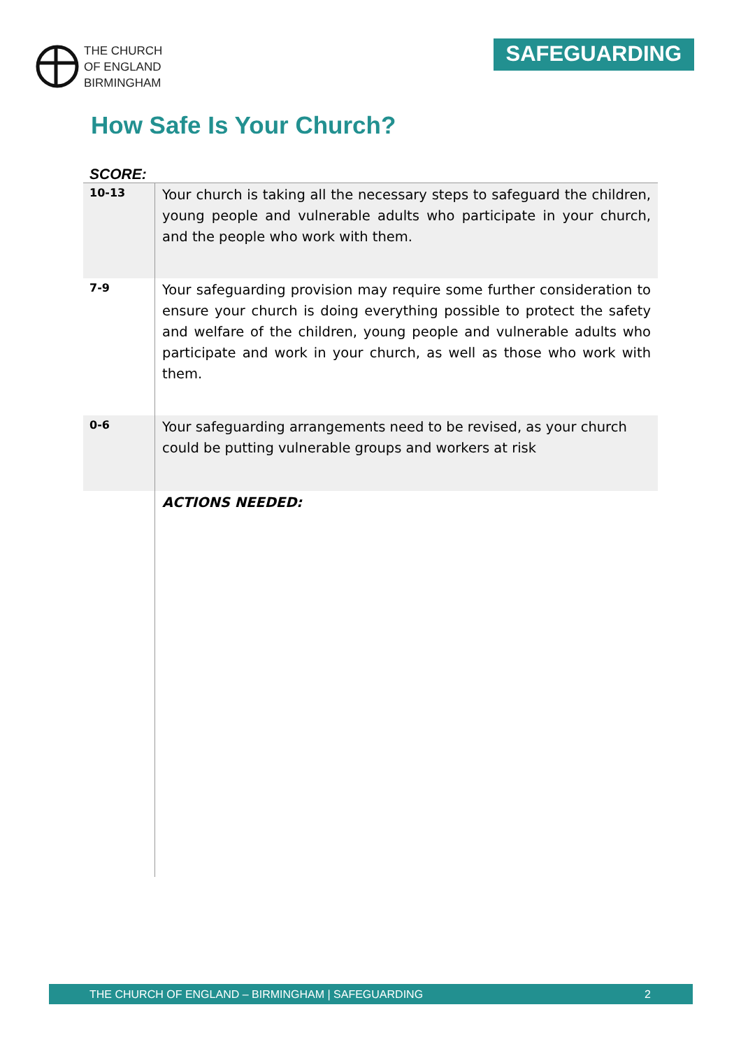THE CHURCH
OF ENGLAND
BIRMINGHAM
SAFEGUARDING
How Safe Is Your Church?
SCORE:
| 10-13 | Your church is taking all the necessary steps to safeguard the children, young people and vulnerable adults who participate in your church, and the people who work with them. |
| 7-9 | Your safeguarding provision may require some further consideration to ensure your church is doing everything possible to protect the safety and welfare of the children, young people and vulnerable adults who participate and work in your church, as well as those who work with them. |
| 0-6 | Your safeguarding arrangements need to be revised, as your church could be putting vulnerable groups and workers at risk |
| | ACTIONS NEEDED: |
THE CHURCH OF ENGLAND – BIRMINGHAM | SAFEGUARDING 2